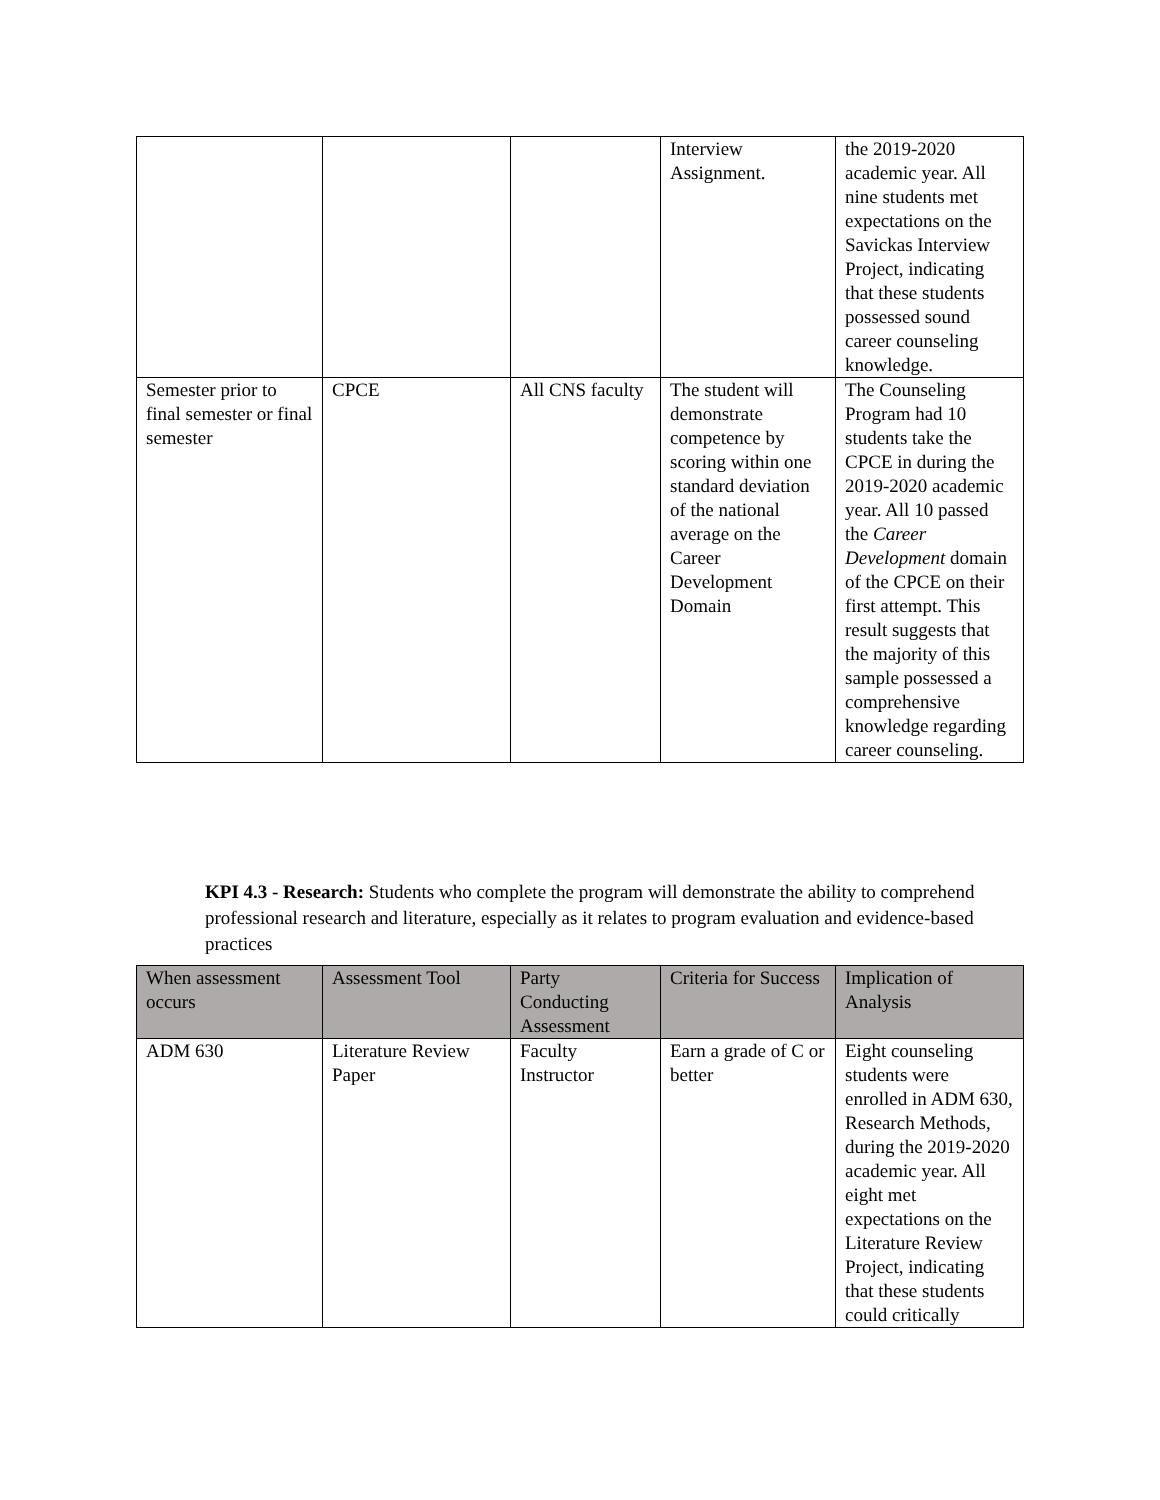| | | | Interview Assignment. | the 2019-2020 academic year. All nine students met expectations on the Savickas Interview Project, indicating that these students possessed sound career counseling knowledge. |
| Semester prior to final semester or final semester | CPCE | All CNS faculty | The student will demonstrate competence by scoring within one standard deviation of the national average on the Career Development Domain | The Counseling Program had 10 students take the CPCE in during the 2019-2020 academic year. All 10 passed the Career Development domain of the CPCE on their first attempt. This result suggests that the majority of this sample possessed a comprehensive knowledge regarding career counseling. |
KPI 4.3 - Research: Students who complete the program will demonstrate the ability to comprehend professional research and literature, especially as it relates to program evaluation and evidence-based practices
| When assessment occurs | Assessment Tool | Party Conducting Assessment | Criteria for Success | Implication of Analysis |
| --- | --- | --- | --- | --- |
| ADM 630 | Literature Review Paper | Faculty Instructor | Earn a grade of C or better | Eight counseling students were enrolled in ADM 630, Research Methods, during the 2019-2020 academic year. All eight met expectations on the Literature Review Project, indicating that these students could critically |